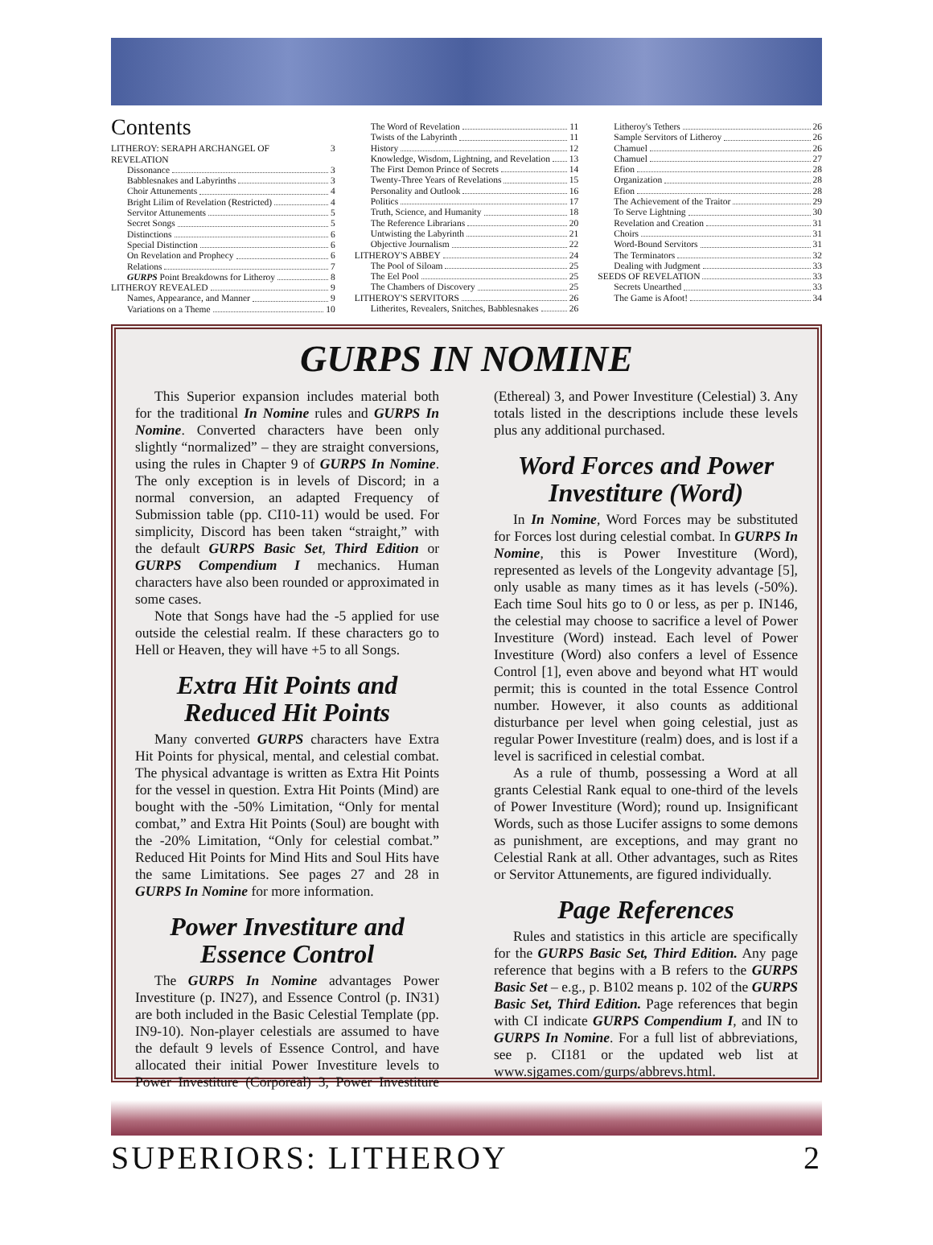Contents
LITHEROY: SERAPH ARCHANGEL OF REVELATION 3
Dissonance 3
Babblesnakes and Labyrinths 3
Choir Attunements 4
Bright Lilim of Revelation (Restricted) 4
Servitor Attunements 5
Secret Songs 5
Distinctions 6
Special Distinction 6
On Revelation and Prophecy 6
Relations 7
GURPS Point Breakdowns for Litheroy 8
LITHEROY REVEALED 9
Names, Appearance, and Manner 9
Variations on a Theme 10
The Word of Revelation 11
Twists of the Labyrinth 11
History 12
Knowledge, Wisdom, Lightning, and Revelation 13
The First Demon Prince of Secrets 14
Twenty-Three Years of Revelations 15
Personality and Outlook 16
Politics 17
Truth, Science, and Humanity 18
The Reference Librarians 20
Untwisting the Labyrinth 21
Objective Journalism 22
LITHEROY'S ABBEY 24
The Pool of Siloam 25
The Eel Pool 25
The Chambers of Discovery 25
LITHEROY'S SERVITORS 26
Litherites, Revealers, Snitches, Babblesnakes 26
Litheroy's Tethers 26
Sample Servitors of Litheroy 26
Chamuel 26
Chamuel 27
Efion 28
Organization 28
Efion 28
The Achievement of the Traitor 29
To Serve Lightning 30
Revelation and Creation 31
Choirs 31
Word-Bound Servitors 31
The Terminators 32
Dealing with Judgment 33
SEEDS OF REVELATION 33
Secrets Unearthed 33
The Game is Afoot! 34
GURPS IN NOMINE
This Superior expansion includes material both for the traditional In Nomine rules and GURPS In Nomine. Converted characters have been only slightly “normalized” – they are straight conversions, using the rules in Chapter 9 of GURPS In Nomine. The only exception is in levels of Discord; in a normal conversion, an adapted Frequency of Submission table (pp. CI10-11) would be used. For simplicity, Discord has been taken “straight,” with the default GURPS Basic Set, Third Edition or GURPS Compendium I mechanics. Human characters have also been rounded or approximated in some cases.
Note that Songs have had the -5 applied for use outside the celestial realm. If these characters go to Hell or Heaven, they will have +5 to all Songs.
Extra Hit Points and Reduced Hit Points
Many converted GURPS characters have Extra Hit Points for physical, mental, and celestial combat. The physical advantage is written as Extra Hit Points for the vessel in question. Extra Hit Points (Mind) are bought with the -50% Limitation, “Only for mental combat,” and Extra Hit Points (Soul) are bought with the -20% Limitation, “Only for celestial combat.” Reduced Hit Points for Mind Hits and Soul Hits have the same Limitations. See pages 27 and 28 in GURPS In Nomine for more information.
Power Investiture and Essence Control
The GURPS In Nomine advantages Power Investiture (p. IN27), and Essence Control (p. IN31) are both included in the Basic Celestial Template (pp. IN9-10). Non-player celestials are assumed to have the default 9 levels of Essence Control, and have allocated their initial Power Investiture levels to Power Investiture (Corporeal) 3, Power Investiture (Ethereal) 3, and Power Investiture (Celestial) 3. Any totals listed in the descriptions include these levels plus any additional purchased.
Word Forces and Power Investiture (Word)
In In Nomine, Word Forces may be substituted for Forces lost during celestial combat. In GURPS In Nomine, this is Power Investiture (Word), represented as levels of the Longevity advantage [5], only usable as many times as it has levels (-50%). Each time Soul hits go to 0 or less, as per p. IN146, the celestial may choose to sacrifice a level of Power Investiture (Word) instead. Each level of Power Investiture (Word) also confers a level of Essence Control [1], even above and beyond what HT would permit; this is counted in the total Essence Control number. However, it also counts as additional disturbance per level when going celestial, just as regular Power Investiture (realm) does, and is lost if a level is sacrificed in celestial combat.
As a rule of thumb, possessing a Word at all grants Celestial Rank equal to one-third of the levels of Power Investiture (Word); round up. Insignificant Words, such as those Lucifer assigns to some demons as punishment, are exceptions, and may grant no Celestial Rank at all. Other advantages, such as Rites or Servitor Attunements, are figured individually.
Page References
Rules and statistics in this article are specifically for the GURPS Basic Set, Third Edition. Any page reference that begins with a B refers to the GURPS Basic Set – e.g., p. B102 means p. 102 of the GURPS Basic Set, Third Edition. Page references that begin with CI indicate GURPS Compendium I, and IN to GURPS In Nomine. For a full list of abbreviations, see p. CI181 or the updated web list at www.sjgames.com/gurps/abbrevs.html.
SUPERIORS: LITHEROY 2